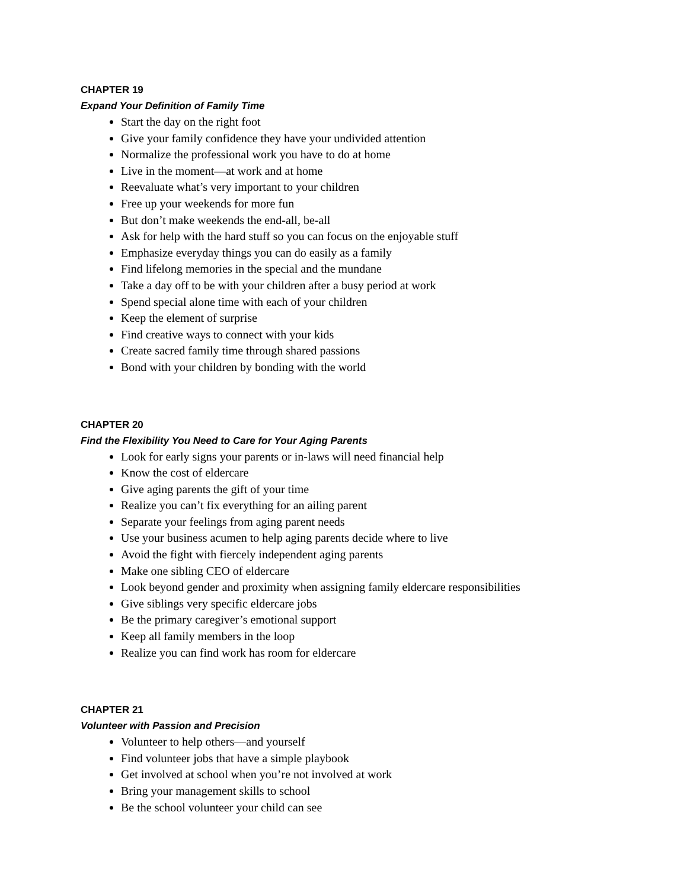CHAPTER 19
Expand Your Definition of Family Time
Start the day on the right foot
Give your family confidence they have your undivided attention
Normalize the professional work you have to do at home
Live in the moment—at work and at home
Reevaluate what’s very important to your children
Free up your weekends for more fun
But don’t make weekends the end-all, be-all
Ask for help with the hard stuff so you can focus on the enjoyable stuff
Emphasize everyday things you can do easily as a family
Find lifelong memories in the special and the mundane
Take a day off to be with your children after a busy period at work
Spend special alone time with each of your children
Keep the element of surprise
Find creative ways to connect with your kids
Create sacred family time through shared passions
Bond with your children by bonding with the world
CHAPTER 20
Find the Flexibility You Need to Care for Your Aging Parents
Look for early signs your parents or in-laws will need financial help
Know the cost of eldercare
Give aging parents the gift of your time
Realize you can’t fix everything for an ailing parent
Separate your feelings from aging parent needs
Use your business acumen to help aging parents decide where to live
Avoid the fight with fiercely independent aging parents
Make one sibling CEO of eldercare
Look beyond gender and proximity when assigning family eldercare responsibilities
Give siblings very specific eldercare jobs
Be the primary caregiver’s emotional support
Keep all family members in the loop
Realize you can find work has room for eldercare
CHAPTER 21
Volunteer with Passion and Precision
Volunteer to help others—and yourself
Find volunteer jobs that have a simple playbook
Get involved at school when you’re not involved at work
Bring your management skills to school
Be the school volunteer your child can see